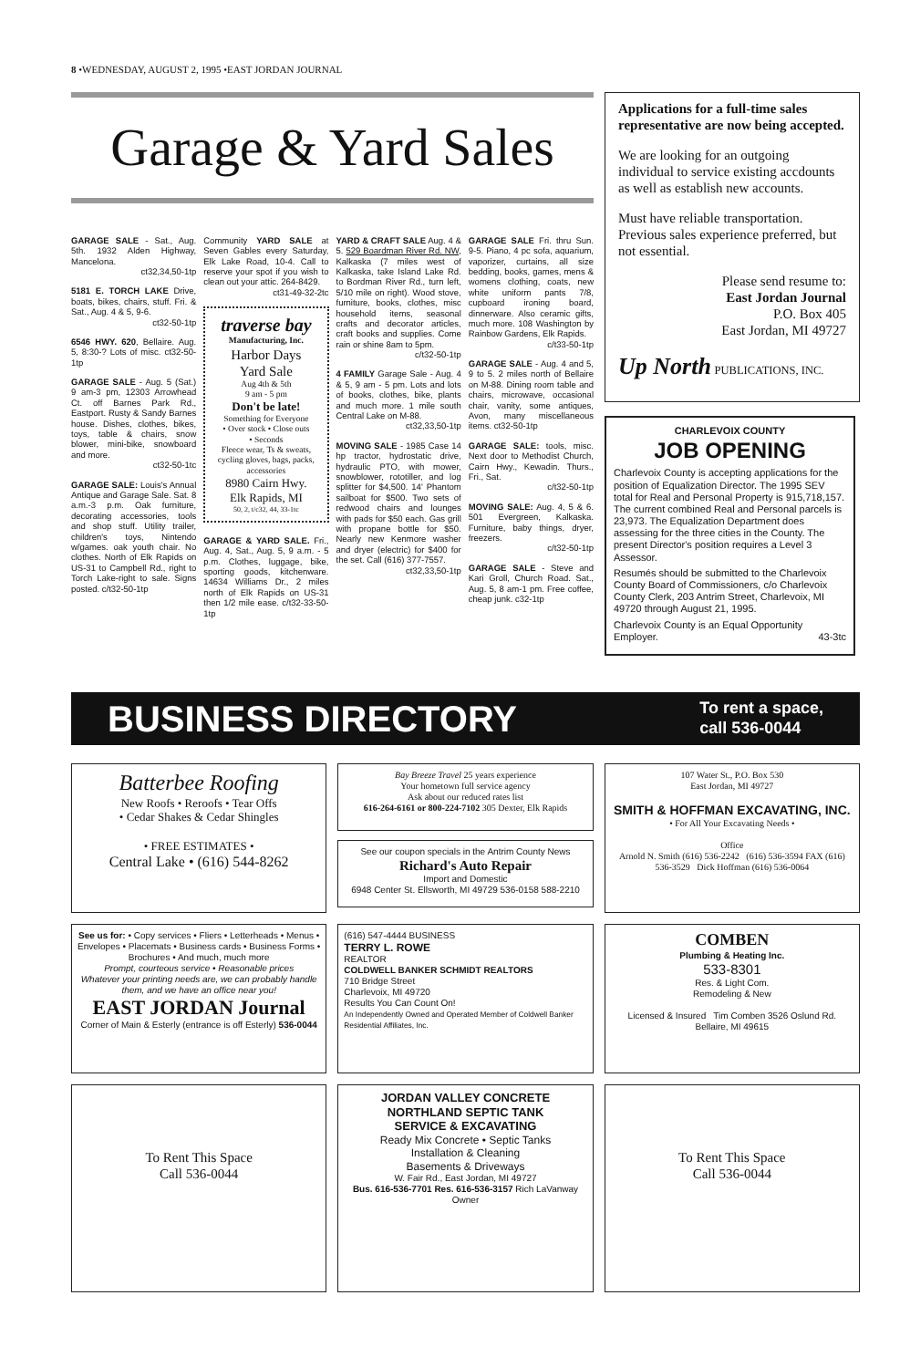8 •WEDNESDAY, AUGUST 2, 1995 •EAST JORDAN JOURNAL
Garage & Yard Sales
GARAGE SALE - Sat., Aug. 5th. 1932 Alden Highway, Mancelona.
ct32,34,50-1tp
5181 E. TORCH LAKE Drive, boats, bikes, chairs, stuff. Fri. & Sat., Aug. 4 & 5, 9-6.
ct32-50-1tp
6546 HWY. 620, Bellaire. Aug. 5, 8:30-? Lots of misc. ct32-50-1tp
GARAGE SALE - Aug. 5 (Sat.) 9 am-3 pm, 12303 Arrowhead Ct. off Barnes Park Rd., Eastport. Rusty & Sandy Barnes house. Dishes, clothes, bikes, toys, table & chairs, snow blower, mini-bike, snowboard and more.
ct32-50-1tc
GARAGE SALE: Louis's Annual Antique and Garage Sale. Sat. 8 a.m.-3 p.m. Oak furniture, decorating accessories, tools and shop stuff. Utility trailer, children's toys, Nintendo w/games. oak youth chair. No clothes. North of Elk Rapids on US-31 to Campbell Rd., right to Torch Lake-right to sale. Signs posted. c/t32-50-1tp
Community YARD SALE at Seven Gables every Saturday, Elk Lake Road, 10-4. Call to reserve your spot if you wish to clean out your attic. 264-8429.
ct31-49-32-2tc
traverse bay
Manufacturing, Inc.
Harbor Days
Yard Sale
Aug 4th & 5th
9 am - 5 pm
Don't be late!
Something for Everyone
• Over stock • Close outs
• Seconds
Fleece wear, Ts & sweats, cycling gloves, bags, packs, accessories
8980 Cairn Hwy.
Elk Rapids, MI
50, 2, t/c32, 44, 33-1tc
GARAGE & YARD SALE. Fri., Aug. 4, Sat., Aug. 5, 9 a.m. - 5 p.m. Clothes, luggage, bike, sporting goods, kitchenware. 14634 Williams Dr., 2 miles north of Elk Rapids on US-31 then 1/2 mile ease. c/t32-33-50-1tp
YARD & CRAFT SALE Aug. 4 & 5. 529 Boardman River Rd. NW, Kalkaska (7 miles west of Kalkaska, take Island Lake Rd. to Bordman River Rd., turn left, 5/10 mile on right). Wood stove, furniture, books, clothes, misc household items, seasonal crafts and decorator articles, craft books and supplies. Come rain or shine 8am to 5pm.
c/t32-50-1tp
4 FAMILY Garage Sale - Aug. 4 & 5, 9 am - 5 pm. Lots and lots of books, clothes, bike, plants and much more. 1 mile south Central Lake on M-88.
ct32,33,50-1tp
MOVING SALE - 1985 Case 14 hp tractor, hydrostatic drive, hydraulic PTO, with mower, snowblower, rototiller, and log splitter for $4,500. 14' Phantom sailboat for $500. Two sets of redwood chairs and lounges with pads for $50 each. Gas grill with propane bottle for $50. Nearly new Kenmore washer and dryer (electric) for $400 for the set. Call (616) 377-7557.
ct32,33,50-1tp
GARAGE SALE Fri. thru Sun. 9-5. Piano, 4 pc sofa, aquarium, vaporizer, curtains, all size bedding, books, games, mens & womens clothing, coats, new white uniform pants 7/8, cupboard ironing board, dinnerware. Also ceramic gifts, much more. 108 Washington by Rainbow Gardens, Elk Rapids.
c/t33-50-1tp
GARAGE SALE - Aug. 4 and 5, 9 to 5. 2 miles north of Bellaire on M-88. Dining room table and chairs, microwave, occasional chair, vanity, some antiques, Avon, many miscellaneous items. ct32-50-1tp
GARAGE SALE: tools, misc. Next door to Methodist Church, Cairn Hwy., Kewadin. Thurs., Fri., Sat.
c/t32-50-1tp
MOVING SALE: Aug. 4, 5 & 6. 501 Evergreen, Kalkaska. Furniture, baby things, dryer, freezers.
c/t32-50-1tp
GARAGE SALE - Steve and Kari Groll, Church Road. Sat., Aug. 5, 8 am-1 pm. Free coffee, cheap junk. c32-1tp
Applications for a full-time sales representative are now being accepted.
We are looking for an outgoing individual to service existing accdounts as well as establish new accounts.
Must have reliable transportation. Previous sales experience preferred, but not essential.
Please send resume to:
East Jordan Journal
P.O. Box 405
East Jordan, MI 49727
Up North PUBLICATIONS, INC.
CHARLEVOIX COUNTY
JOB OPENING
Charlevoix County is accepting applications for the position of Equalization Director. The 1995 SEV total for Real and Personal Property is 915,718,157. The current combined Real and Personal parcels is 23,973. The Equalization Department does assessing for the three cities in the County. The present Director's position requires a Level 3 Assessor.
Resumés should be submitted to the Charlevoix County Board of Commissioners, c/o Charlevoix County Clerk, 203 Antrim Street, Charlevoix, MI 49720 through August 21, 1995.
Charlevoix County is an Equal Opportunity Employer. 43-3tc
BUSINESS DIRECTORY To rent a space,
call 536-0044
Batterbee Roofing
New Roofs • Reroofs • Tear Offs
• Cedar Shakes & Cedar Shingles
• FREE ESTIMATES •
Central Lake • (616) 544-8262
Bay Breeze Travel 25 years experience
Your hometown full service agency
Ask about our reduced rates list
616-264-6161 or 800-224-7102 305 Dexter, Elk Rapids
See our coupon specials in the Antrim County News
Richard's Auto Repair
Import and Domestic
6948 Center St. Ellsworth, MI 49729 536-0158 588-2210
107 Water St., P.O. Box 530
East Jordan, MI 49727
SMITH & HOFFMAN EXCAVATING, INC.
• For All Your Excavating Needs •
Office
Arnold N. Smith (616) 536-2242 (616) 536-3594 FAX (616) 536-3529 Dick Hoffman (616) 536-0064
See us for: • Copy services • Fliers • Letterheads • Menus • Envelopes • Placemats • Business cards • Business Forms • Brochures • And much, much more
Prompt, courteous service • Reasonable prices
Whatever your printing needs are, we can probably handle them, and we have an office near you!
EAST JORDAN Journal
Corner of Main & Esterly (entrance is off Esterly) 536-0044
(616) 547-4444 BUSINESS
TERRY L. ROWE
REALTOR
COLDWELL BANKER SCHMIDT REALTORS
710 Bridge Street
Charlevoix, MI 49720
Results You Can Count On!
An Independently Owned and Operated Member of Coldwell Banker Residential Affiliates, Inc.
COMBEN
Plumbing & Heating Inc.
533-8301
Res. & Light Com.
Remodeling & New
Licensed & Insured Tim Comben 3526 Oslund Rd. Bellaire, MI 49615
To Rent This Space
Call 536-0044
JORDAN VALLEY CONCRETE
NORTHLAND SEPTIC TANK
SERVICE & EXCAVATING
Ready Mix Concrete • Septic Tanks
Installation & Cleaning
Basements & Driveways
W. Fair Rd., East Jordan, MI 49727
Bus. 616-536-7701 Res. 616-536-3157 Rich LaVanway Owner
To Rent This Space
Call 536-0044